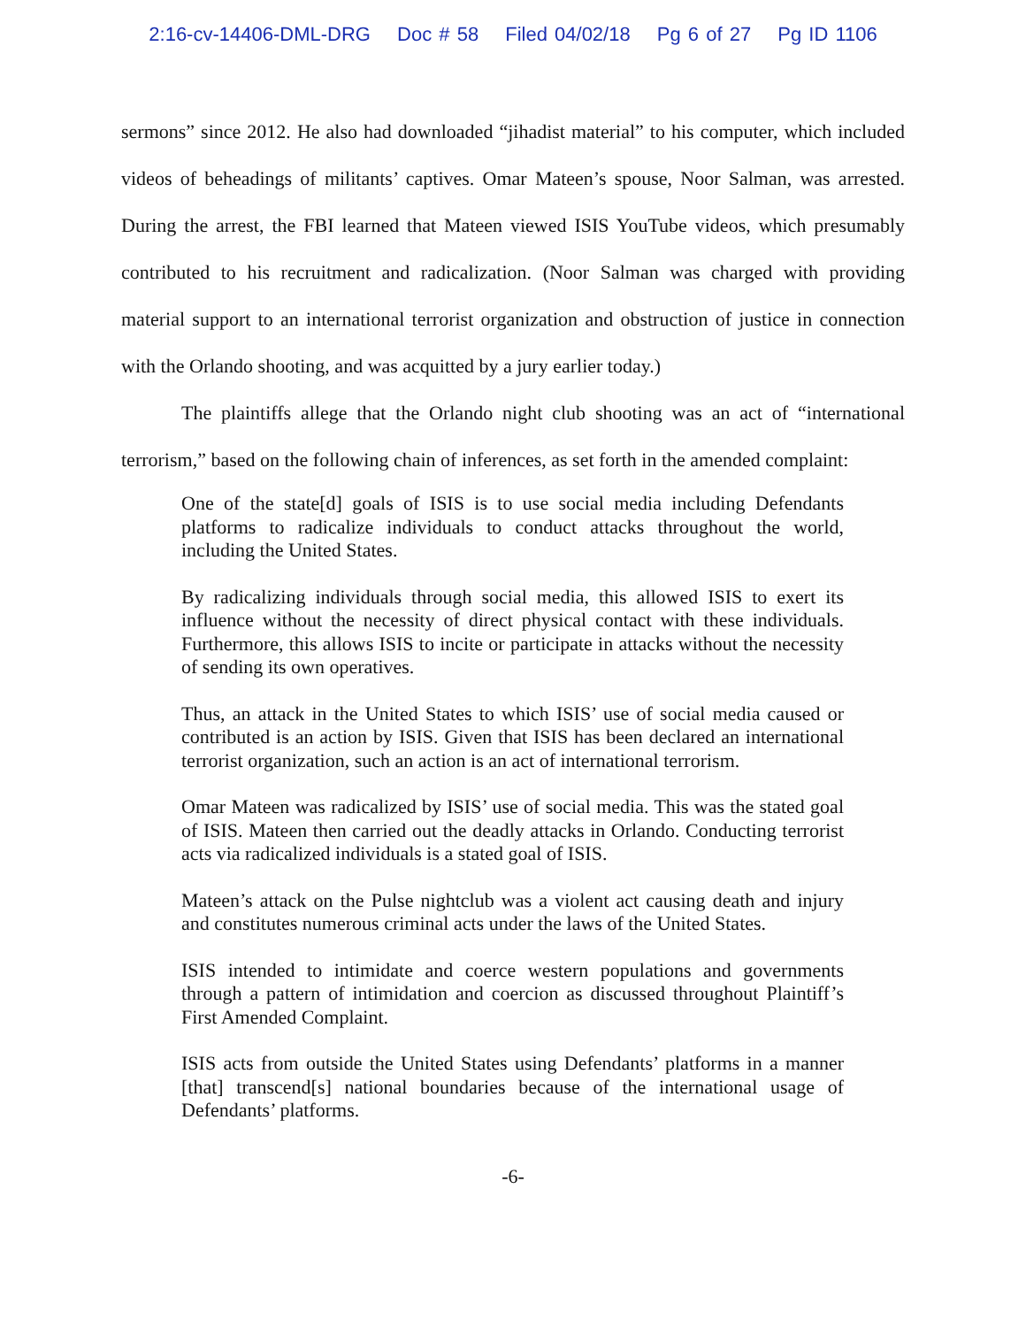2:16-cv-14406-DML-DRG Doc # 58 Filed 04/02/18 Pg 6 of 27 Pg ID 1106
sermons” since 2012. He also had downloaded “jihadist material” to his computer, which included videos of beheadings of militants’ captives. Omar Mateen’s spouse, Noor Salman, was arrested. During the arrest, the FBI learned that Mateen viewed ISIS YouTube videos, which presumably contributed to his recruitment and radicalization. (Noor Salman was charged with providing material support to an international terrorist organization and obstruction of justice in connection with the Orlando shooting, and was acquitted by a jury earlier today.)
The plaintiffs allege that the Orlando night club shooting was an act of “international terrorism,” based on the following chain of inferences, as set forth in the amended complaint:
One of the state[d] goals of ISIS is to use social media including Defendants platforms to radicalize individuals to conduct attacks throughout the world, including the United States.
By radicalizing individuals through social media, this allowed ISIS to exert its influence without the necessity of direct physical contact with these individuals. Furthermore, this allows ISIS to incite or participate in attacks without the necessity of sending its own operatives.
Thus, an attack in the United States to which ISIS’ use of social media caused or contributed is an action by ISIS. Given that ISIS has been declared an international terrorist organization, such an action is an act of international terrorism.
Omar Mateen was radicalized by ISIS’ use of social media. This was the stated goal of ISIS. Mateen then carried out the deadly attacks in Orlando. Conducting terrorist acts via radicalized individuals is a stated goal of ISIS.
Mateen’s attack on the Pulse nightclub was a violent act causing death and injury and constitutes numerous criminal acts under the laws of the United States.
ISIS intended to intimidate and coerce western populations and governments through a pattern of intimidation and coercion as discussed throughout Plaintiff’s First Amended Complaint.
ISIS acts from outside the United States using Defendants’ platforms in a manner [that] transcend[s] national boundaries because of the international usage of Defendants’ platforms.
-6-